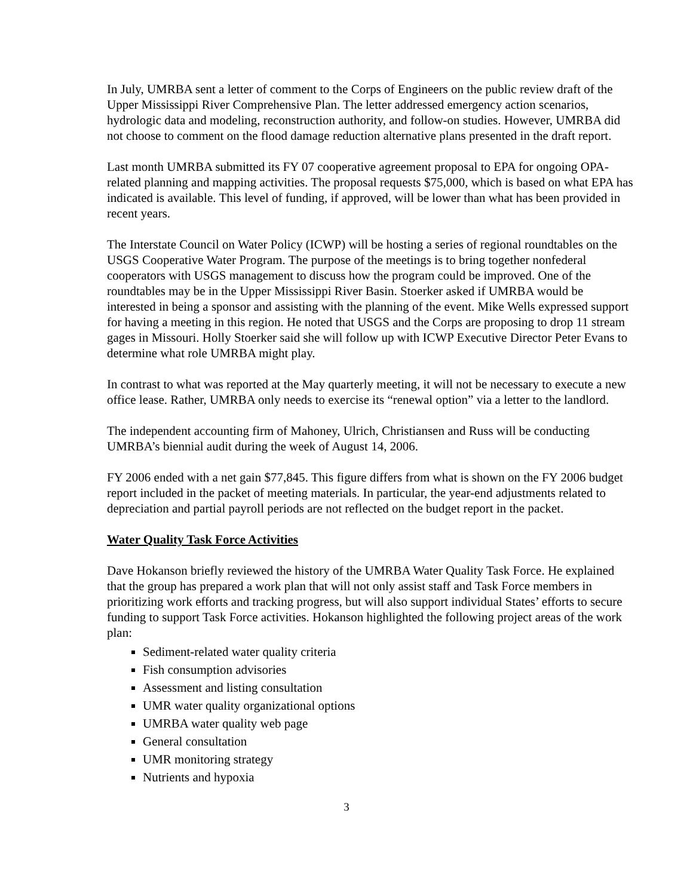In July, UMRBA sent a letter of comment to the Corps of Engineers on the public review draft of the Upper Mississippi River Comprehensive Plan. The letter addressed emergency action scenarios, hydrologic data and modeling, reconstruction authority, and follow-on studies. However, UMRBA did not choose to comment on the flood damage reduction alternative plans presented in the draft report.
Last month UMRBA submitted its FY 07 cooperative agreement proposal to EPA for ongoing OPA-related planning and mapping activities. The proposal requests $75,000, which is based on what EPA has indicated is available. This level of funding, if approved, will be lower than what has been provided in recent years.
The Interstate Council on Water Policy (ICWP) will be hosting a series of regional roundtables on the USGS Cooperative Water Program. The purpose of the meetings is to bring together nonfederal cooperators with USGS management to discuss how the program could be improved. One of the roundtables may be in the Upper Mississippi River Basin. Stoerker asked if UMRBA would be interested in being a sponsor and assisting with the planning of the event. Mike Wells expressed support for having a meeting in this region. He noted that USGS and the Corps are proposing to drop 11 stream gages in Missouri. Holly Stoerker said she will follow up with ICWP Executive Director Peter Evans to determine what role UMRBA might play.
In contrast to what was reported at the May quarterly meeting, it will not be necessary to execute a new office lease. Rather, UMRBA only needs to exercise its “renewal option” via a letter to the landlord.
The independent accounting firm of Mahoney, Ulrich, Christiansen and Russ will be conducting UMRBA’s biennial audit during the week of August 14, 2006.
FY 2006 ended with a net gain $77,845. This figure differs from what is shown on the FY 2006 budget report included in the packet of meeting materials. In particular, the year-end adjustments related to depreciation and partial payroll periods are not reflected on the budget report in the packet.
Water Quality Task Force Activities
Dave Hokanson briefly reviewed the history of the UMRBA Water Quality Task Force. He explained that the group has prepared a work plan that will not only assist staff and Task Force members in prioritizing work efforts and tracking progress, but will also support individual States’ efforts to secure funding to support Task Force activities. Hokanson highlighted the following project areas of the work plan:
Sediment-related water quality criteria
Fish consumption advisories
Assessment and listing consultation
UMR water quality organizational options
UMRBA water quality web page
General consultation
UMR monitoring strategy
Nutrients and hypoxia
3